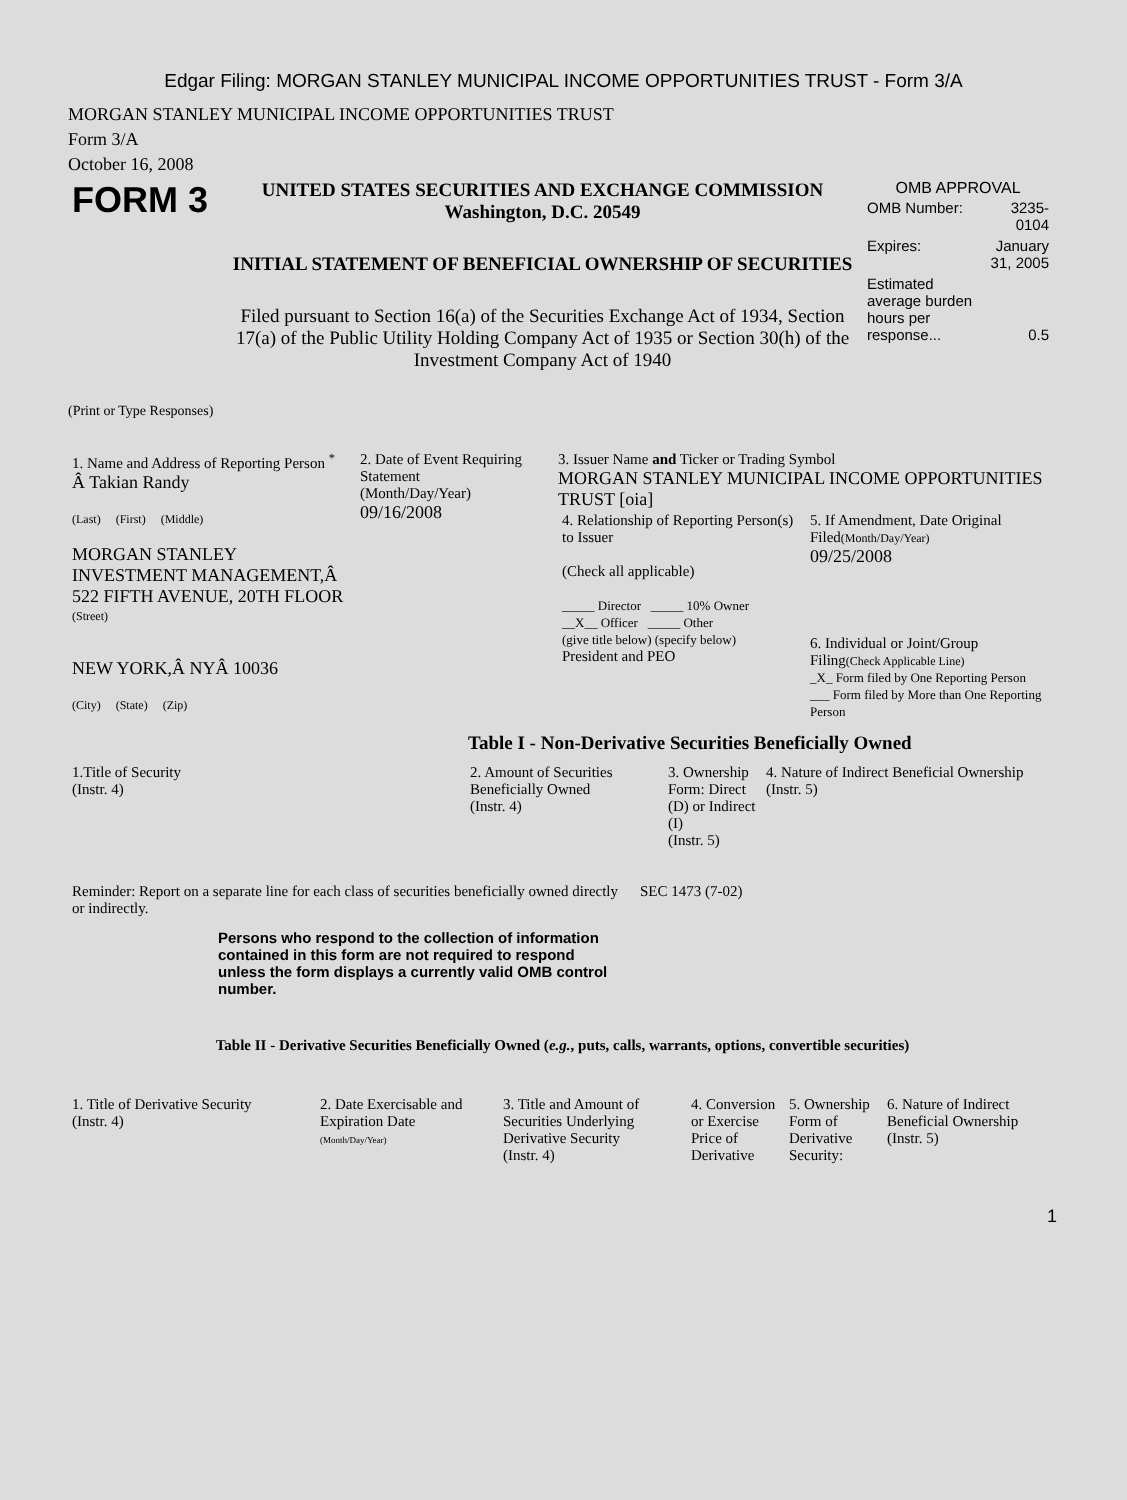Edgar Filing: MORGAN STANLEY MUNICIPAL INCOME OPPORTUNITIES TRUST - Form 3/A
MORGAN STANLEY MUNICIPAL INCOME OPPORTUNITIES TRUST
Form 3/A
October 16, 2008
| FORM 3 | UNITED STATES SECURITIES AND EXCHANGE COMMISSION Washington, D.C. 20549 INITIAL STATEMENT OF BENEFICIAL OWNERSHIP OF SECURITIES Filed pursuant to Section 16(a) of the Securities Exchange Act of 1934, Section 17(a) of the Public Utility Holding Company Act of 1935 or Section 30(h) of the Investment Company Act of 1940 | OMB APPROVAL / OMB Number: / 3235-0104 / / Expires: / January 31, 2005 / / Estimated average burden hours per response... / 0.5 / |
(Print or Type Responses)
| 1. Name and Address of Reporting Person <sup>*</sup> Â Takian Randy (Last) (First) (Middle) MORGAN STANLEY INVESTMENT MANAGEMENT,Â 522 FIFTH AVENUE, 20TH FLOOR (Street) NEW YORK,Â NYÂ 10036 (City) (State) (Zip) | 2. Date of Event Requiring Statement (Month/Day/Year) 09/16/2008 | 3. Issuer Name and Ticker or Trading Symbol MORGAN STANLEY MUNICIPAL INCOME OPPORTUNITIES TRUST [oia] / 4. Relationship of Reporting Person(s) to Issuer (Check all applicable) _____ Director _____ 10% Owner __X__ Officer _____ Other (give title below) (specify below) President and PEO / 5. If Amendment, Date Original Filed (Month/Day/Year) 09/25/2008 6. Individual or Joint/Group Filing (Check Applicable Line) _X_ Form filed by One Reporting Person ___ Form filed by More than One Reporting Person / |
Table I - Non-Derivative Securities Beneficially Owned
| 1.Title of Security (Instr. 4) | 2. Amount of Securities Beneficially Owned (Instr. 4) | 3. Ownership Form: Direct (D) or Indirect (I) (Instr. 5) | 4. Nature of Indirect Beneficial Ownership (Instr. 5) |
| --- | --- | --- | --- |
| Reminder: Report on a separate line for each class of securities beneficially owned directly or indirectly. | SEC 1473 (7-02) |
Persons who respond to the collection of information contained in this form are not required to respond unless the form displays a currently valid OMB control number.
Table II - Derivative Securities Beneficially Owned (e.g., puts, calls, warrants, options, convertible securities)
| 1. Title of Derivative Security (Instr. 4) | 2. Date Exercisable and Expiration Date (Month/Day/Year) | 3. Title and Amount of Securities Underlying Derivative Security (Instr. 4) | 4. Conversion or Exercise Price of Derivative | 5. Ownership Form of Derivative Security: | 6. Nature of Indirect Beneficial Ownership (Instr. 5) |
| --- | --- | --- | --- | --- | --- |
1